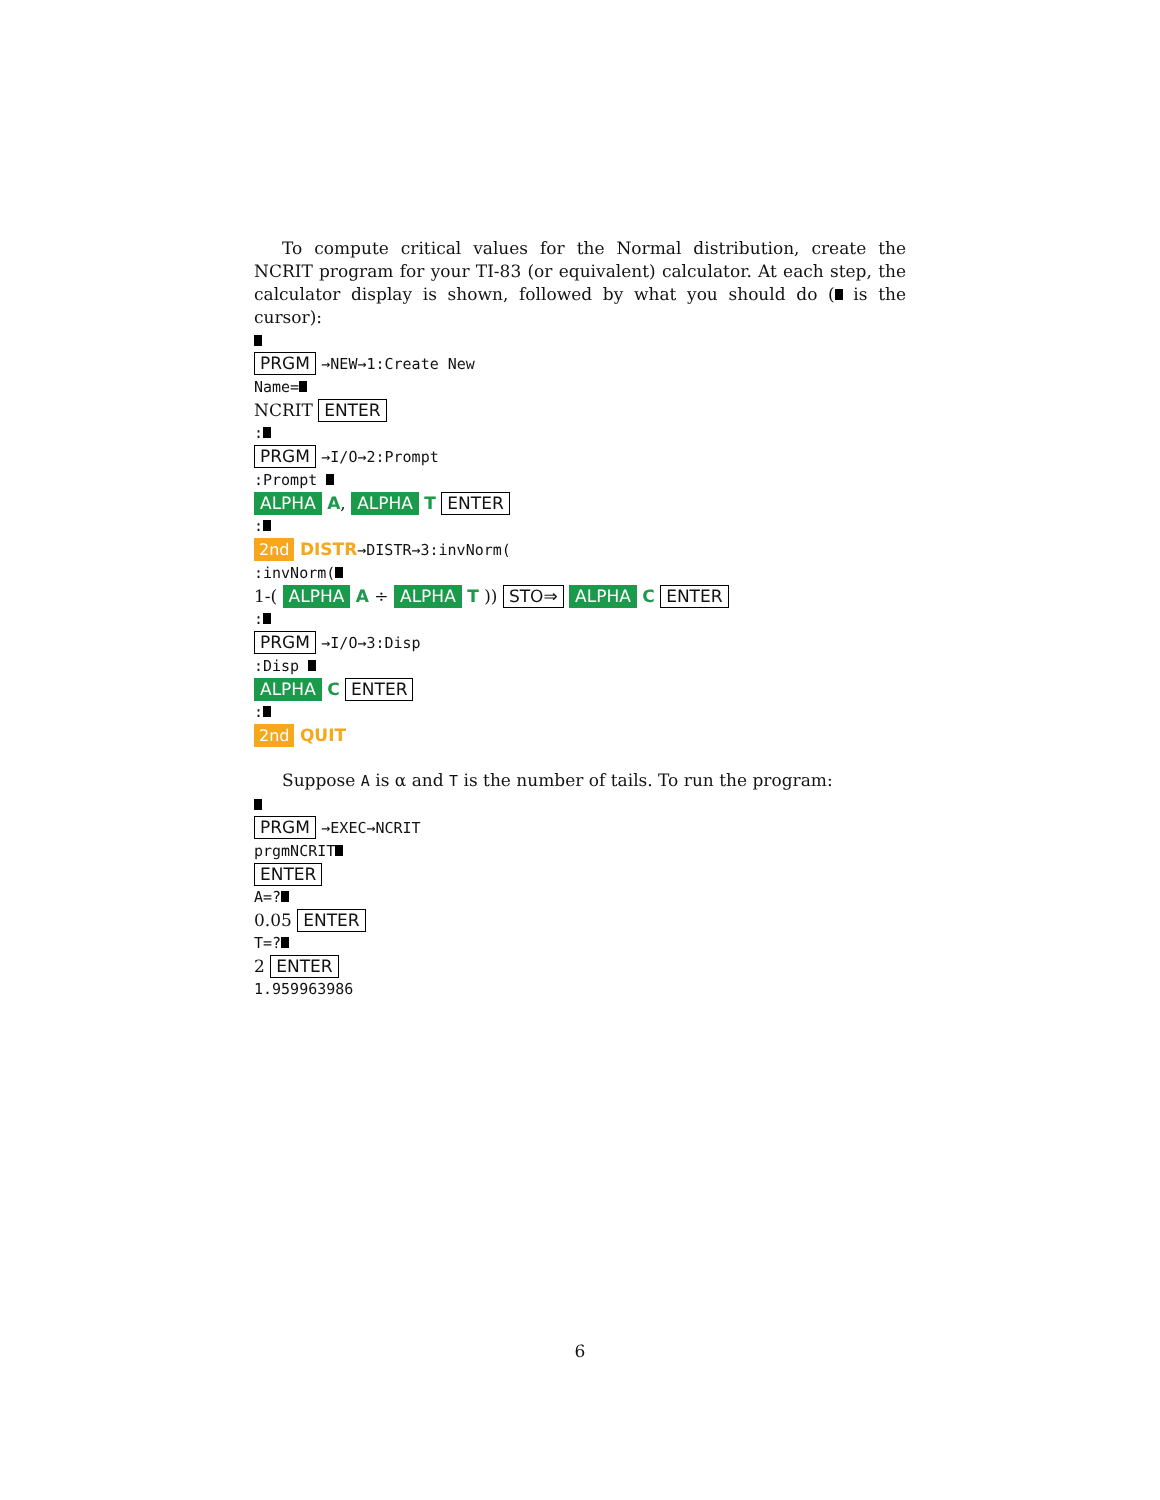To compute critical values for the Normal distribution, create the NCRIT program for your TI-83 (or equivalent) calculator. At each step, the calculator display is shown, followed by what you should do ( is the cursor):
PRGM →NEW→1:Create New
Name=
NCRIT ENTER
:
PRGM →I/O→2:Prompt
:Prompt
ALPHA A, ALPHA T ENTER
:
2nd DISTR→DISTR→3:invNorm(
:invNorm(
1-( ALPHA A ÷ ALPHA T )) STO⇒ ALPHA C ENTER
:
PRGM →I/O→3:Disp
:Disp
ALPHA C ENTER
:
2nd QUIT
Suppose A is α and T is the number of tails. To run the program:
PRGM →EXEC→NCRIT
prgmNCRIT
ENTER
A=?
0.05 ENTER
T=?
2 ENTER
1.959963986
6